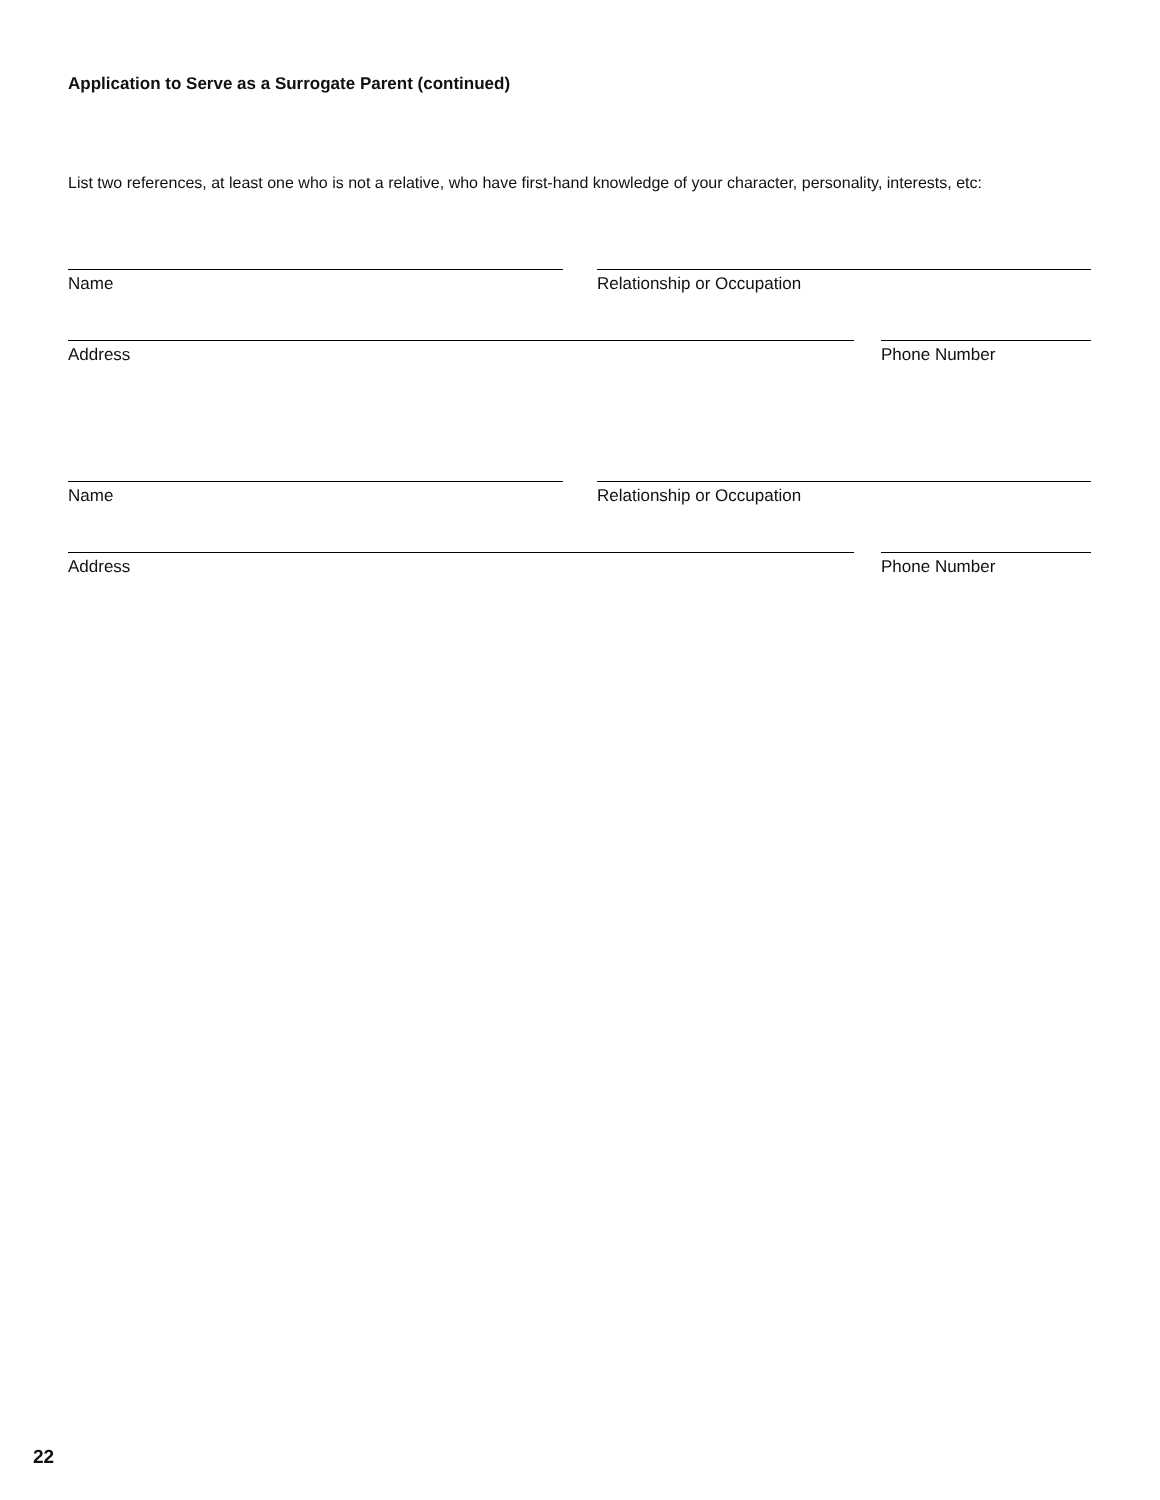Application to Serve as a Surrogate Parent (continued)
List two references, at least one who is not a relative, who have first-hand knowledge of your character, personality, interests, etc:
Name Relationship or Occupation
Address Phone Number
Name Relationship or Occupation
Address Phone Number
22